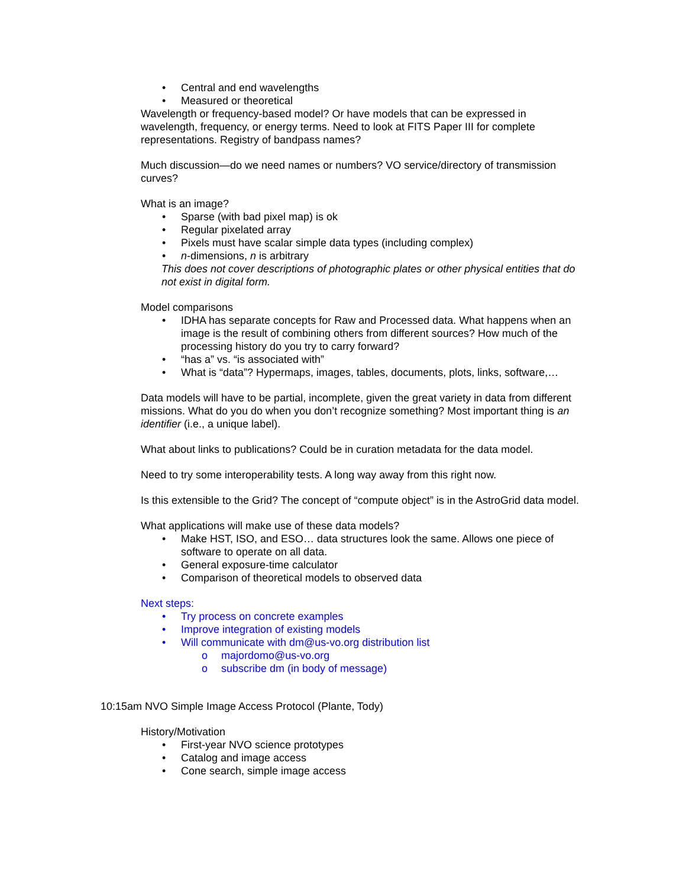• Central and end wavelengths
• Measured or theoretical
Wavelength or frequency-based model? Or have models that can be expressed in wavelength, frequency, or energy terms. Need to look at FITS Paper III for complete representations. Registry of bandpass names?
Much discussion—do we need names or numbers? VO service/directory of transmission curves?
What is an image?
• Sparse (with bad pixel map) is ok
• Regular pixelated array
• Pixels must have scalar simple data types (including complex)
• n-dimensions, n is arbitrary
This does not cover descriptions of photographic plates or other physical entities that do not exist in digital form.
Model comparisons
• IDHA has separate concepts for Raw and Processed data. What happens when an image is the result of combining others from different sources? How much of the processing history do you try to carry forward?
• “has a” vs. “is associated with”
• What is “data”? Hypermaps, images, tables, documents, plots, links, software,…
Data models will have to be partial, incomplete, given the great variety in data from different missions. What do you do when you don’t recognize something? Most important thing is an identifier (i.e., a unique label).
What about links to publications? Could be in curation metadata for the data model.
Need to try some interoperability tests. A long way away from this right now.
Is this extensible to the Grid? The concept of “compute object” is in the AstroGrid data model.
What applications will make use of these data models?
• Make HST, ISO, and ESO… data structures look the same. Allows one piece of software to operate on all data.
• General exposure-time calculator
• Comparison of theoretical models to observed data
Next steps:
• Try process on concrete examples
• Improve integration of existing models
• Will communicate with dm@us-vo.org distribution list
o majordomo@us-vo.org
o subscribe dm (in body of message)
10:15am NVO Simple Image Access Protocol (Plante, Tody)
History/Motivation
• First-year NVO science prototypes
• Catalog and image access
• Cone search, simple image access